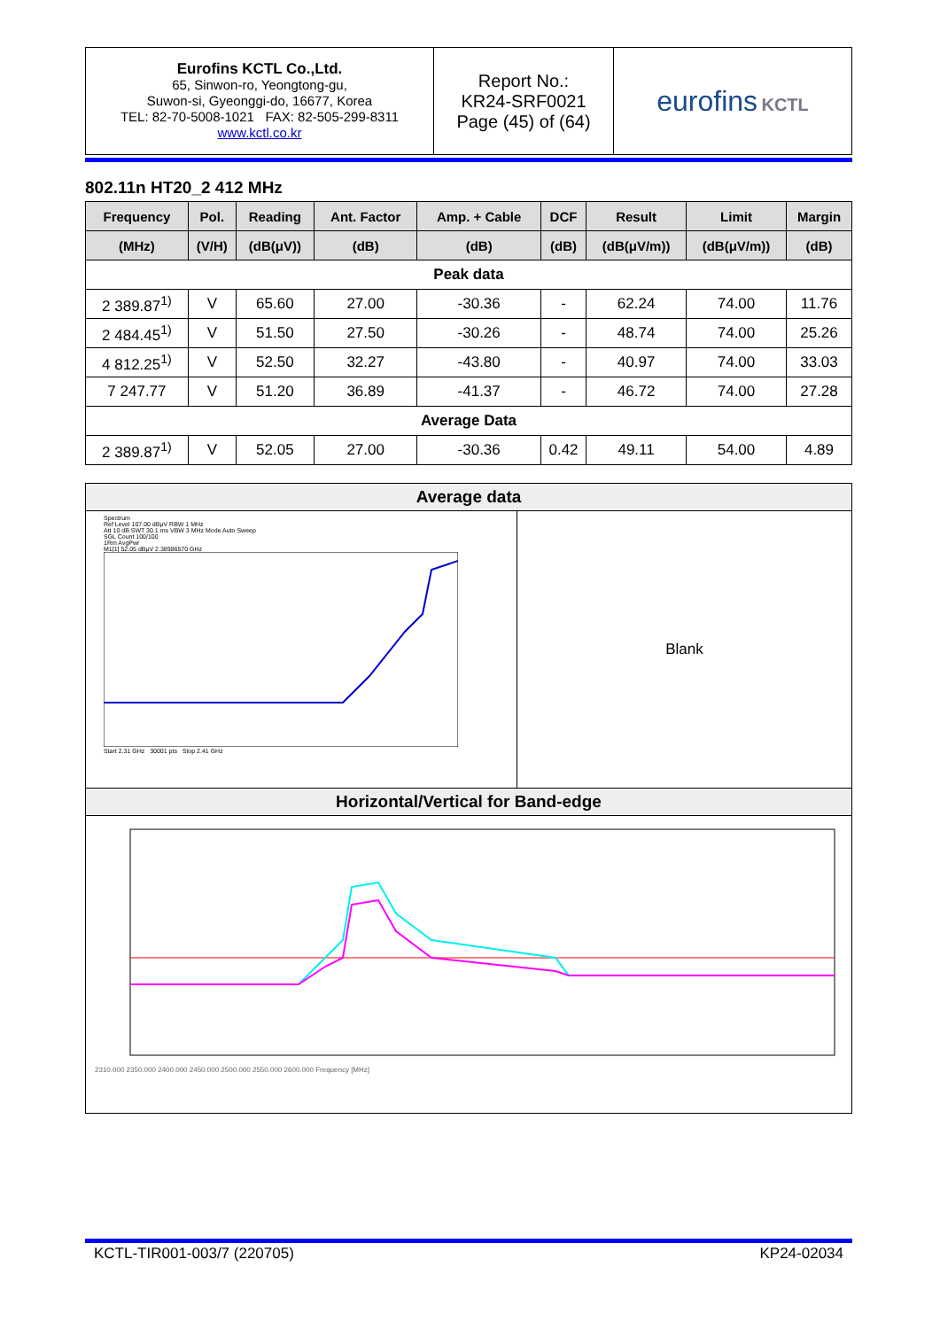| Eurofins KCTL Co.,Ltd. 65, Sinwon-ro, Yeongtong-gu, Suwon-si, Gyeonggi-do, 16677, Korea TEL: 82-70-5008-1021 FAX: 82-505-299-8311 www.kctl.co.kr | Report No.: KR24-SRF0021 Page (45) of (64) | eurofins KCTL |
802.11n HT20_2 412 MHz
| Frequency | Pol. | Reading | Ant. Factor | Amp. + Cable | DCF | Result | Limit | Margin |
| --- | --- | --- | --- | --- | --- | --- | --- | --- |
| (MHz) | (V/H) | (dB(μV)) | (dB) | (dB) | (dB) | (dB(μV/m)) | (dB(μV/m)) | (dB) |
| Peak data | | | | | | | | |
| 2 389.87<sup>1)</sup> | V | 65.60 | 27.00 | -30.36 | - | 62.24 | 74.00 | 11.76 |
| 2 484.45<sup>1)</sup> | V | 51.50 | 27.50 | -30.26 | - | 48.74 | 74.00 | 25.26 |
| 4 812.25<sup>1)</sup> | V | 52.50 | 32.27 | -43.80 | - | 40.97 | 74.00 | 33.03 |
| 7 247.77 | V | 51.20 | 36.89 | -41.37 | - | 46.72 | 74.00 | 27.28 |
| Average Data | | | | | | | | |
| 2 389.87<sup>1)</sup> | V | 52.05 | 27.00 | -30.36 | 0.42 | 49.11 | 54.00 | 4.89 |
Average data
Spectrum
Ref Level 107.00 dBμV RBW 1 MHz
Att 10 dB SWT 30.1 ms VBW 3 MHz Mode Auto Sweep
SGL Count 100/100
1Rm AvgPwr
M1[1] 52.05 dBμV 2.38986570 GHz
Start 2.31 GHz 30001 pts Stop 2.41 GHz
Blank
Horizontal/Vertical for Band-edge
2310.000 2350.000 2400.000 2450.000 2500.000 2550.000 2600.000 Frequency [MHz]
KCTL-TIR001-003/7 (220705) KP24-02034